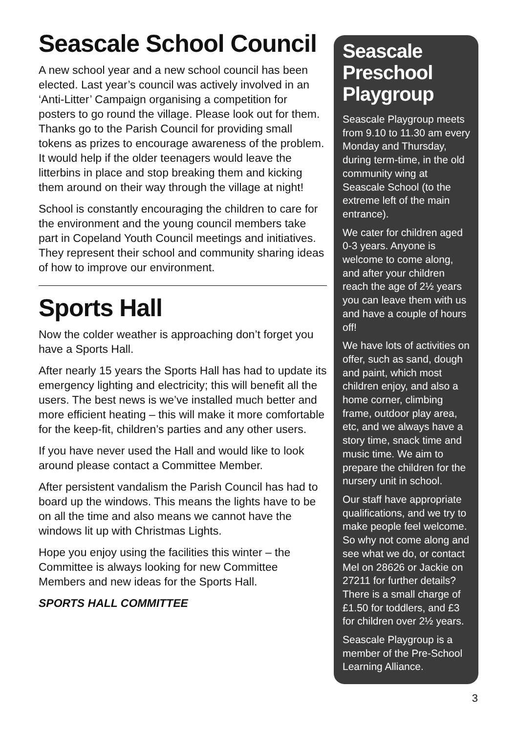Seascale School Council
A new school year and a new school council has been elected. Last year’s council was actively involved in an ‘Anti-Litter’ Campaign organising a competition for posters to go round the village. Please look out for them. Thanks go to the Parish Council for providing small tokens as prizes to encourage awareness of the problem. It would help if the older teenagers would leave the litterbins in place and stop breaking them and kicking them around on their way through the village at night!
School is constantly encouraging the children to care for the environment and the young council members take part in Copeland Youth Council meetings and initiatives. They represent their school and community sharing ideas of how to improve our environment.
Sports Hall
Now the colder weather is approaching don’t forget you have a Sports Hall.
After nearly 15 years the Sports Hall has had to update its emergency lighting and electricity; this will benefit all the users. The best news is we’ve installed much better and more efficient heating – this will make it more comfortable for the keep-fit, children’s parties and any other users.
If you have never used the Hall and would like to look around please contact a Committee Member.
After persistent vandalism the Parish Council has had to board up the windows. This means the lights have to be on all the time and also means we cannot have the windows lit up with Christmas Lights.
Hope you enjoy using the facilities this winter – the Committee is always looking for new Committee Members and new ideas for the Sports Hall.
SPORTS HALL COMMITTEE
Seascale Preschool Playgroup
Seascale Playgroup meets from 9.10 to 11.30 am every Monday and Thursday, during term-time, in the old community wing at Seascale School (to the extreme left of the main entrance).
We cater for children aged 0-3 years. Anyone is welcome to come along, and after your children reach the age of 2½ years you can leave them with us and have a couple of hours off!
We have lots of activities on offer, such as sand, dough and paint, which most children enjoy, and also a home corner, climbing frame, outdoor play area, etc, and we always have a story time, snack time and music time. We aim to prepare the children for the nursery unit in school.
Our staff have appropriate qualifications, and we try to make people feel welcome. So why not come along and see what we do, or contact Mel on 28626 or Jackie on 27211 for further details? There is a small charge of £1.50 for toddlers, and £3 for children over 2½ years.
Seascale Playgroup is a member of the Pre-School Learning Alliance.
3